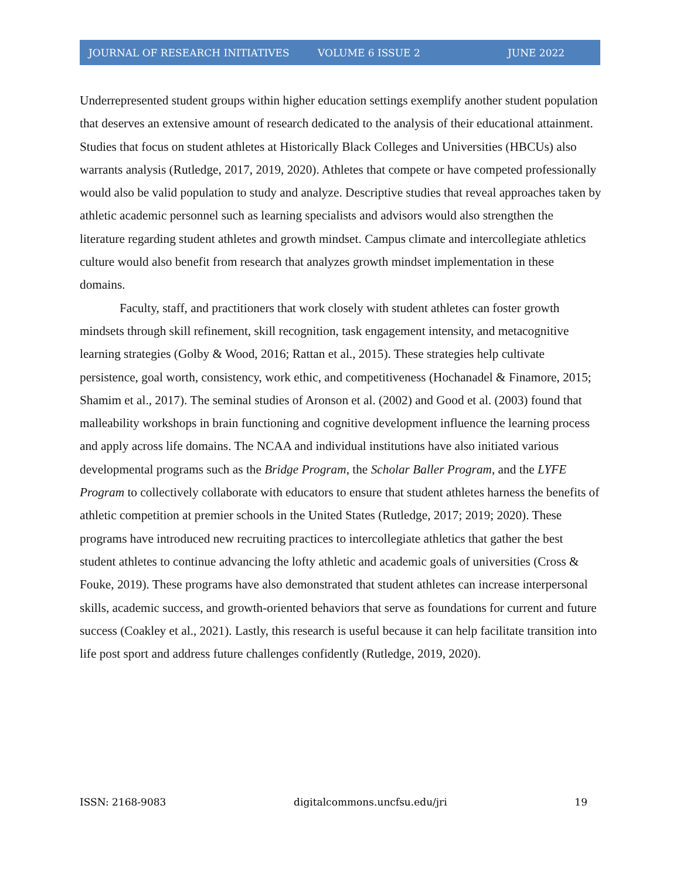JOURNAL OF RESEARCH INITIATIVES VOLUME 6 ISSUE 2 JUNE 2022
Underrepresented student groups within higher education settings exemplify another student population that deserves an extensive amount of research dedicated to the analysis of their educational attainment. Studies that focus on student athletes at Historically Black Colleges and Universities (HBCUs) also warrants analysis (Rutledge, 2017, 2019, 2020). Athletes that compete or have competed professionally would also be valid population to study and analyze. Descriptive studies that reveal approaches taken by athletic academic personnel such as learning specialists and advisors would also strengthen the literature regarding student athletes and growth mindset. Campus climate and intercollegiate athletics culture would also benefit from research that analyzes growth mindset implementation in these domains.
Faculty, staff, and practitioners that work closely with student athletes can foster growth mindsets through skill refinement, skill recognition, task engagement intensity, and metacognitive learning strategies (Golby & Wood, 2016; Rattan et al., 2015). These strategies help cultivate persistence, goal worth, consistency, work ethic, and competitiveness (Hochanadel & Finamore, 2015; Shamim et al., 2017). The seminal studies of Aronson et al. (2002) and Good et al. (2003) found that malleability workshops in brain functioning and cognitive development influence the learning process and apply across life domains. The NCAA and individual institutions have also initiated various developmental programs such as the Bridge Program, the Scholar Baller Program, and the LYFE Program to collectively collaborate with educators to ensure that student athletes harness the benefits of athletic competition at premier schools in the United States (Rutledge, 2017; 2019; 2020). These programs have introduced new recruiting practices to intercollegiate athletics that gather the best student athletes to continue advancing the lofty athletic and academic goals of universities (Cross & Fouke, 2019). These programs have also demonstrated that student athletes can increase interpersonal skills, academic success, and growth-oriented behaviors that serve as foundations for current and future success (Coakley et al., 2021). Lastly, this research is useful because it can help facilitate transition into life post sport and address future challenges confidently (Rutledge, 2019, 2020).
ISSN: 2168-9083 digitalcommons.uncfsu.edu/jri 19